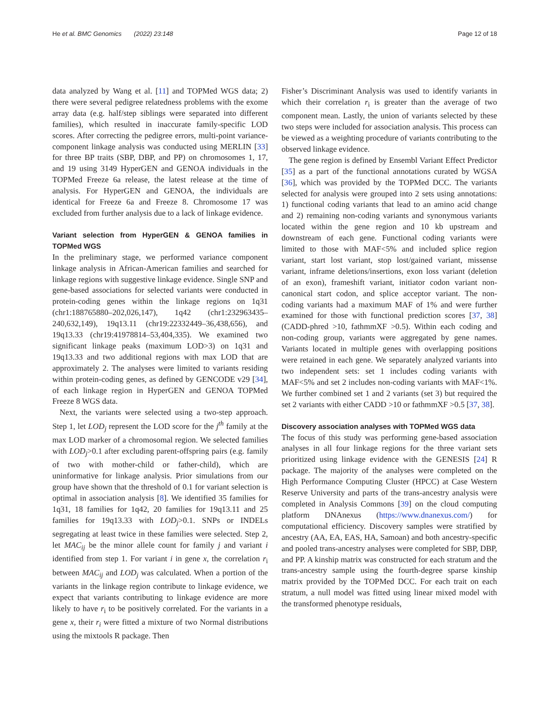He et al. BMC Genomics (2022) 23:148
Page 12 of 18
data analyzed by Wang et al. [11] and TOPMed WGS data; 2) there were several pedigree relatedness problems with the exome array data (e.g. half/step siblings were separated into different families), which resulted in inaccurate family-specific LOD scores. After correcting the pedigree errors, multi-point variance-component linkage analysis was conducted using MERLIN [33] for three BP traits (SBP, DBP, and PP) on chromosomes 1, 17, and 19 using 3149 HyperGEN and GENOA individuals in the TOPMed Freeze 6a release, the latest release at the time of analysis. For HyperGEN and GENOA, the individuals are identical for Freeze 6a and Freeze 8. Chromosome 17 was excluded from further analysis due to a lack of linkage evidence.
Variant selection from HyperGEN & GENOA families in TOPMed WGS
In the preliminary stage, we performed variance component linkage analysis in African-American families and searched for linkage regions with suggestive linkage evidence. Single SNP and gene-based associations for selected variants were conducted in protein-coding genes within the linkage regions on 1q31 (chr1:188765880–202,026,147), 1q42 (chr1:232963435–240,632,149), 19q13.11 (chr19:22332449–36,438,656), and 19q13.33 (chr19:41978814–53,404,335). We examined two significant linkage peaks (maximum LOD>3) on 1q31 and 19q13.33 and two additional regions with max LOD that are approximately 2. The analyses were limited to variants residing within protein-coding genes, as defined by GENCODE v29 [34], of each linkage region in HyperGEN and GENOA TOPMed Freeze 8 WGS data.
Next, the variants were selected using a two-step approach. Step 1, let LOD<sub>j</sub> represent the LOD score for the j<sup>th</sup> family at the max LOD marker of a chromosomal region. We selected families with LOD<sub>j</sub>>0.1 after excluding parent-offspring pairs (e.g. family of two with mother-child or father-child), which are uninformative for linkage analysis. Prior simulations from our group have shown that the threshold of 0.1 for variant selection is optimal in association analysis [8]. We identified 35 families for 1q31, 18 families for 1q42, 20 families for 19q13.11 and 25 families for 19q13.33 with LOD<sub>j</sub>>0.1. SNPs or INDELs segregating at least twice in these families were selected. Step 2, let MAC<sub>ij</sub> be the minor allele count for family j and variant i identified from step 1. For variant i in gene x, the correlation r<sub>i</sub> between MAC<sub>ij</sub> and LOD<sub>j</sub> was calculated. When a portion of the variants in the linkage region contribute to linkage evidence, we expect that variants contributing to linkage evidence are more likely to have r<sub>i</sub> to be positively correlated. For the variants in a gene x, their r<sub>i</sub> were fitted a mixture of two Normal distributions using the mixtools R package. Then
Fisher’s Discriminant Analysis was used to identify variants in which their correlation r<sub>i</sub> is greater than the average of two component mean. Lastly, the union of variants selected by these two steps were included for association analysis. This process can be viewed as a weighting procedure of variants contributing to the observed linkage evidence.
The gene region is defined by Ensembl Variant Effect Predictor [35] as a part of the functional annotations curated by WGSA [36], which was provided by the TOPMed DCC. The variants selected for analysis were grouped into 2 sets using annotations: 1) functional coding variants that lead to an amino acid change and 2) remaining non-coding variants and synonymous variants located within the gene region and 10 kb upstream and downstream of each gene. Functional coding variants were limited to those with MAF<5% and included splice region variant, start lost variant, stop lost/gained variant, missense variant, inframe deletions/insertions, exon loss variant (deletion of an exon), frameshift variant, initiator codon variant non-canonical start codon, and splice acceptor variant. The non-coding variants had a maximum MAF of 1% and were further examined for those with functional prediction scores [37, 38] (CADD-phred >10, fathmmXF >0.5). Within each coding and non-coding group, variants were aggregated by gene names. Variants located in multiple genes with overlapping positions were retained in each gene. We separately analyzed variants into two independent sets: set 1 includes coding variants with MAF<5% and set 2 includes non-coding variants with MAF<1%. We further combined set 1 and 2 variants (set 3) but required the set 2 variants with either CADD >10 or fathmmXF >0.5 [37, 38].
Discovery association analyses with TOPMed WGS data
The focus of this study was performing gene-based association analyses in all four linkage regions for the three variant sets prioritized using linkage evidence with the GENESIS [24] R package. The majority of the analyses were completed on the High Performance Computing Cluster (HPCC) at Case Western Reserve University and parts of the trans-ancestry analysis were completed in Analysis Commons [39] on the cloud computing platform DNAnexus (https://www.dnanexus.com/) for computational efficiency. Discovery samples were stratified by ancestry (AA, EA, EAS, HA, Samoan) and both ancestry-specific and pooled trans-ancestry analyses were completed for SBP, DBP, and PP. A kinship matrix was constructed for each stratum and the trans-ancestry sample using the fourth-degree sparse kinship matrix provided by the TOPMed DCC. For each trait on each stratum, a null model was fitted using linear mixed model with the transformed phenotype residuals,